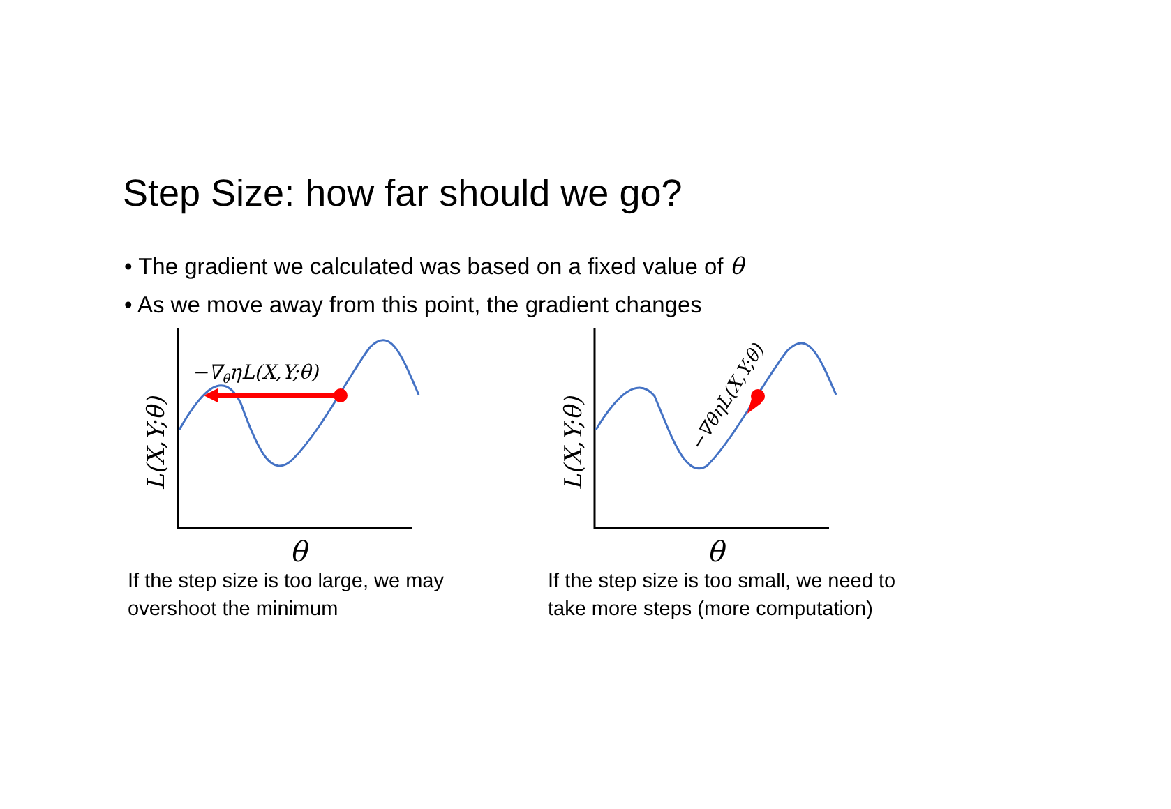Step Size: how far should we go?
• The gradient we calculated was based on a fixed value of θ
• As we move away from this point, the gradient changes
−∇θηL(X,Y;θ)
L(X,Y;θ)
θ
If the step size is too large, we may
overshoot the minimum
−∇θηL(X,Y;θ)
L(X,Y;θ)
θ
If the step size is too small, we need to
take more steps (more computation)